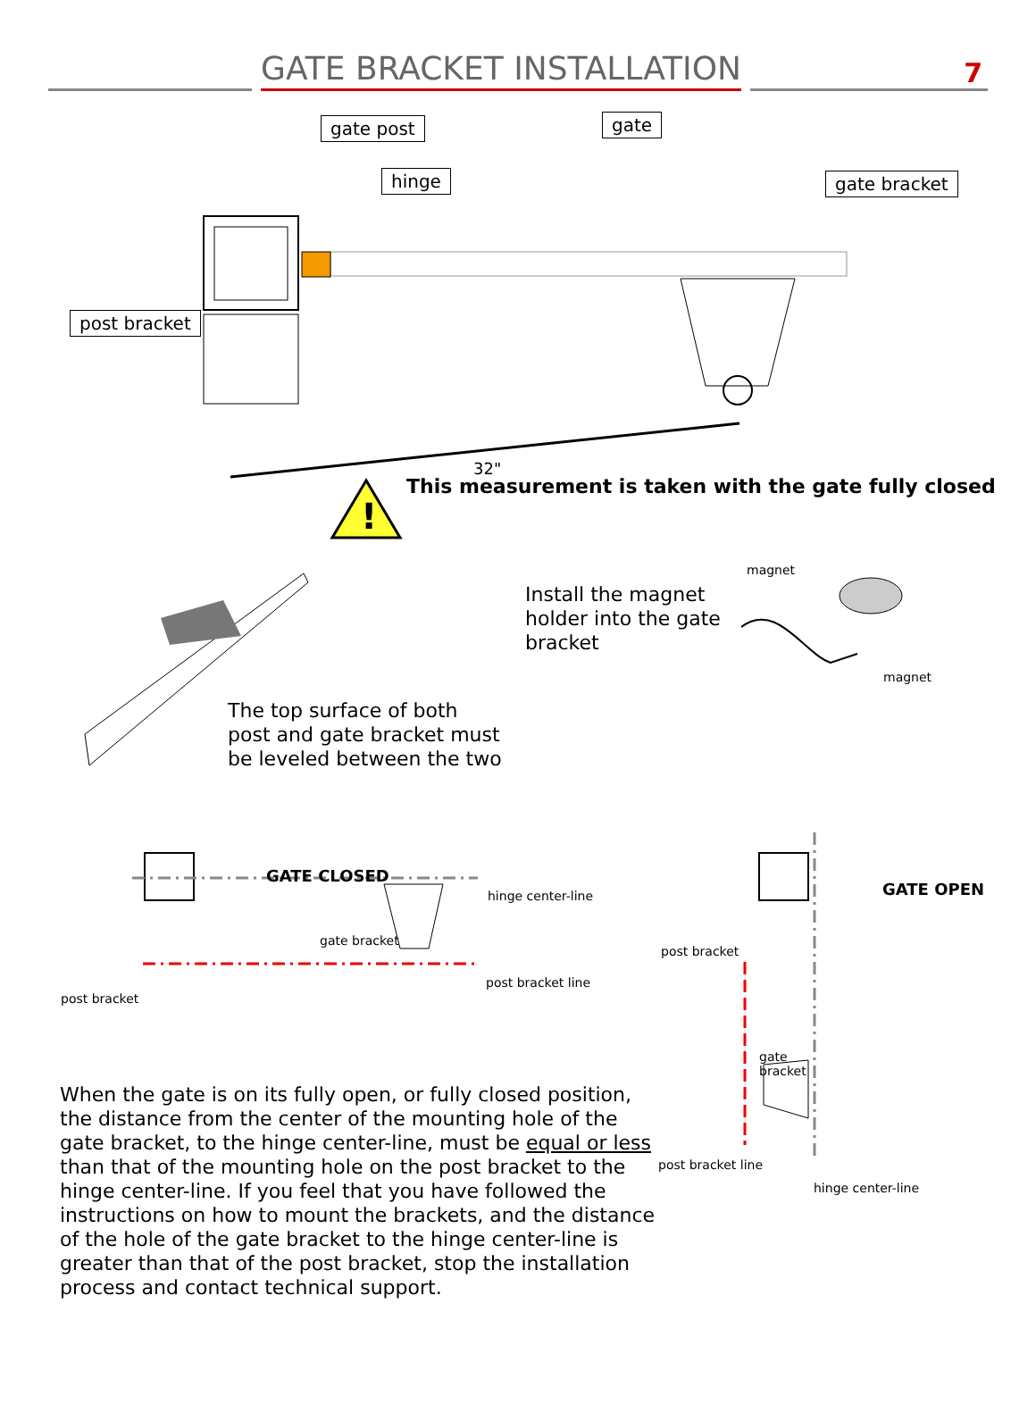GATE BRACKET INSTALLATION
7
!
gate post gate
hinge gate bracket
post bracket
32"
This measurement is taken with the gate fully closed
The top surface of both
post and gate bracket must
be leveled between the two
Install the magnet
holder into the gate
bracket
magnet
magnet
GATE CLOSED
hinge center-line
gate bracket
post bracket line
post bracket
GATE OPEN
post bracket
gate
bracket
post bracket line
hinge center-line
When the gate is on its fully open, or fully closed position, the distance from the center of the mounting hole of the gate bracket, to the hinge center-line, must be equal or less than that of the mounting hole on the post bracket to the hinge center-line. If you feel that you have followed the instructions on how to mount the brackets, and the distance of the hole of the gate bracket to the hinge center-line is greater than that of the post bracket, stop the installation process and contact technical support.